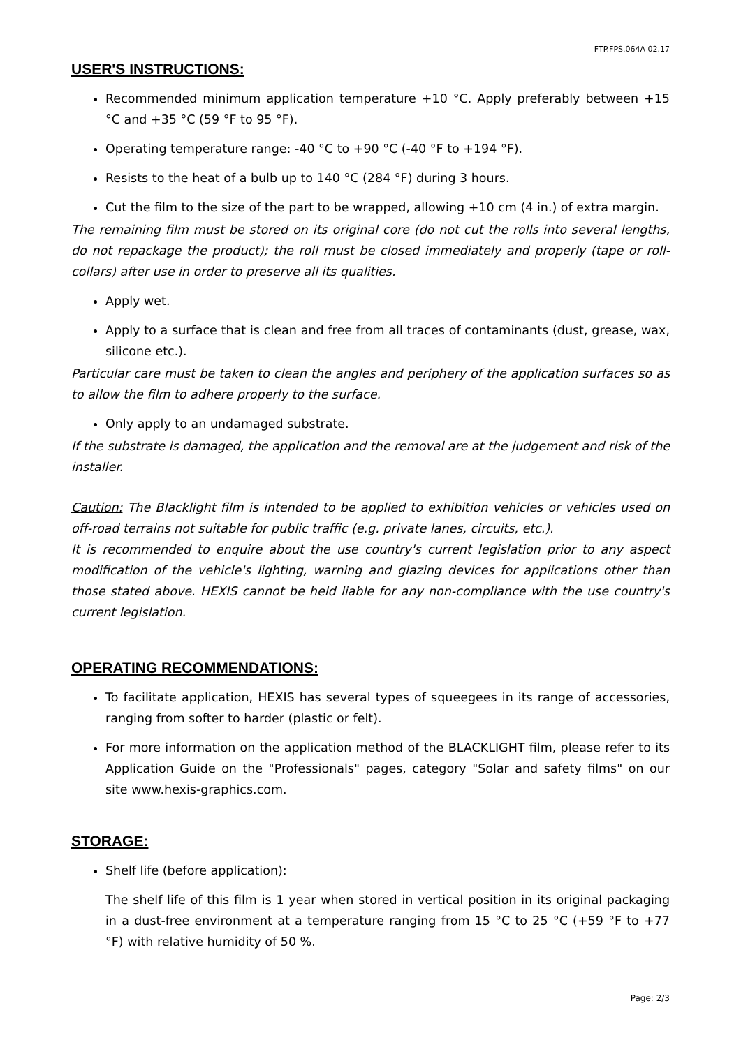FTP.FPS.064A 02.17
USER'S INSTRUCTIONS:
Recommended minimum application temperature +10 °C. Apply preferably between +15 °C and +35 °C (59 °F to 95 °F).
Operating temperature range: -40 °C to +90 °C (-40 °F to +194 °F).
Resists to the heat of a bulb up to 140 °C (284 °F) during 3 hours.
Cut the film to the size of the part to be wrapped, allowing +10 cm (4 in.) of extra margin.
The remaining film must be stored on its original core (do not cut the rolls into several lengths, do not repackage the product); the roll must be closed immediately and properly (tape or roll-collars) after use in order to preserve all its qualities.
Apply wet.
Apply to a surface that is clean and free from all traces of contaminants (dust, grease, wax, silicone etc.).
Particular care must be taken to clean the angles and periphery of the application surfaces so as to allow the film to adhere properly to the surface.
Only apply to an undamaged substrate.
If the substrate is damaged, the application and the removal are at the judgement and risk of the installer.
Caution: The Blacklight film is intended to be applied to exhibition vehicles or vehicles used on off-road terrains not suitable for public traffic (e.g. private lanes, circuits, etc.).
It is recommended to enquire about the use country's current legislation prior to any aspect modification of the vehicle's lighting, warning and glazing devices for applications other than those stated above. HEXIS cannot be held liable for any non-compliance with the use country's current legislation.
OPERATING RECOMMENDATIONS:
To facilitate application, HEXIS has several types of squeegees in its range of accessories, ranging from softer to harder (plastic or felt).
For more information on the application method of the BLACKLIGHT film, please refer to its Application Guide on the "Professionals" pages, category "Solar and safety films" on our site www.hexis-graphics.com.
STORAGE:
Shelf life (before application):
The shelf life of this film is 1 year when stored in vertical position in its original packaging in a dust-free environment at a temperature ranging from 15 °C to 25 °C (+59 °F to +77 °F) with relative humidity of 50 %.
Page: 2/3